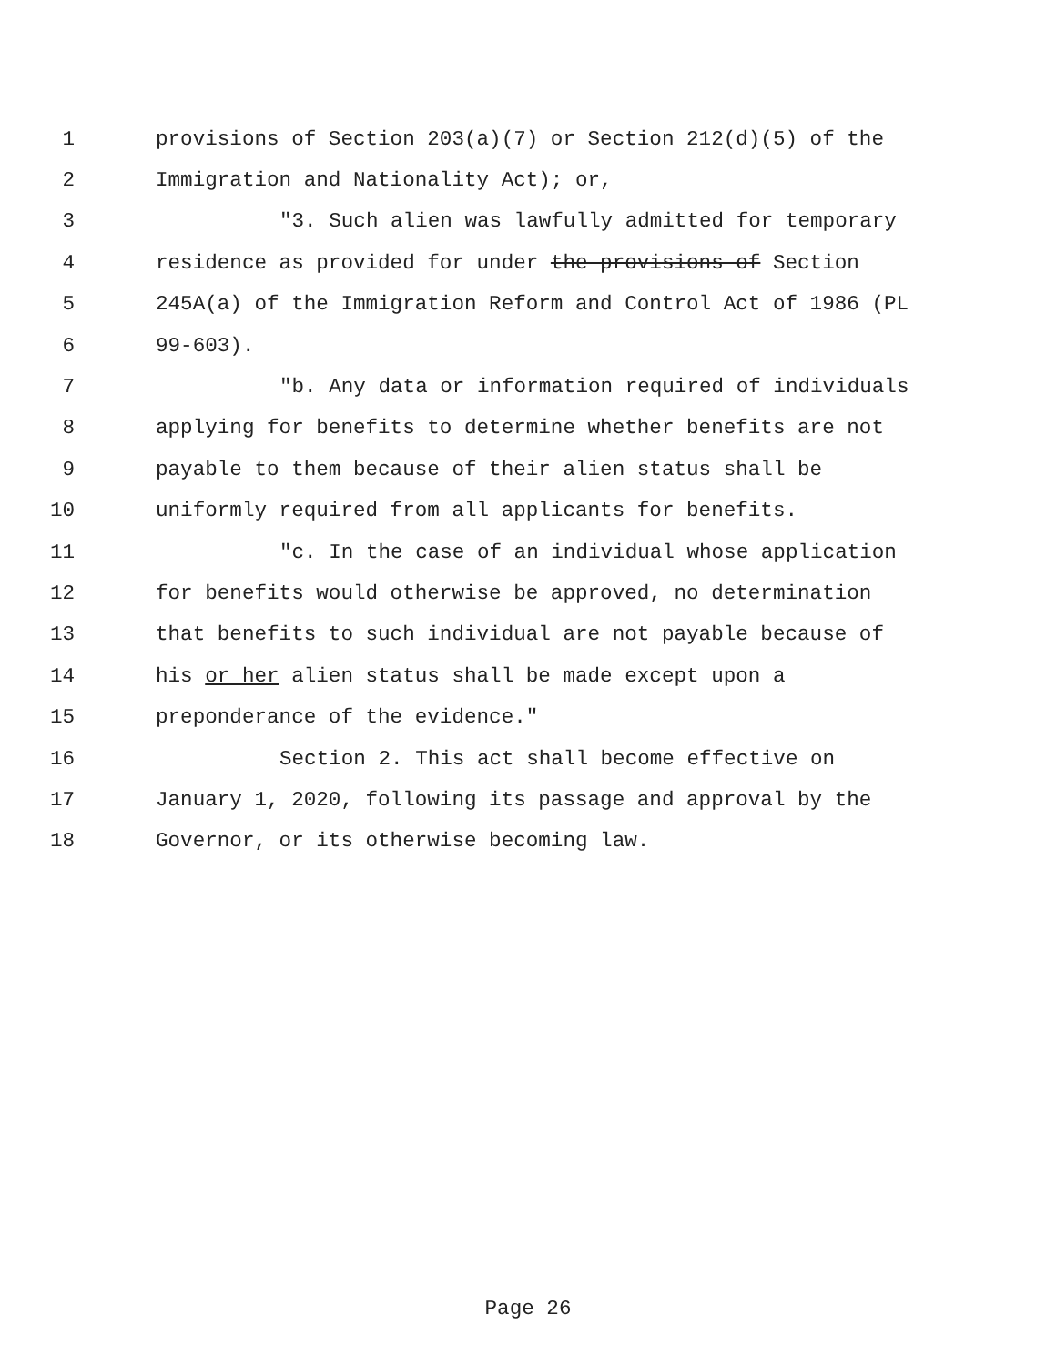1 provisions of Section 203(a)(7) or Section 212(d)(5) of the
2 Immigration and Nationality Act); or,
3 "3. Such alien was lawfully admitted for temporary
4 residence as provided for under the provisions of Section
5 245A(a) of the Immigration Reform and Control Act of 1986 (PL
6 99-603).
7 "b. Any data or information required of individuals
8 applying for benefits to determine whether benefits are not
9 payable to them because of their alien status shall be
10 uniformly required from all applicants for benefits.
11 "c. In the case of an individual whose application
12 for benefits would otherwise be approved, no determination
13 that benefits to such individual are not payable because of
14 his or her alien status shall be made except upon a
15 preponderance of the evidence."
16 Section 2. This act shall become effective on
17 January 1, 2020, following its passage and approval by the
18 Governor, or its otherwise becoming law.
Page 26